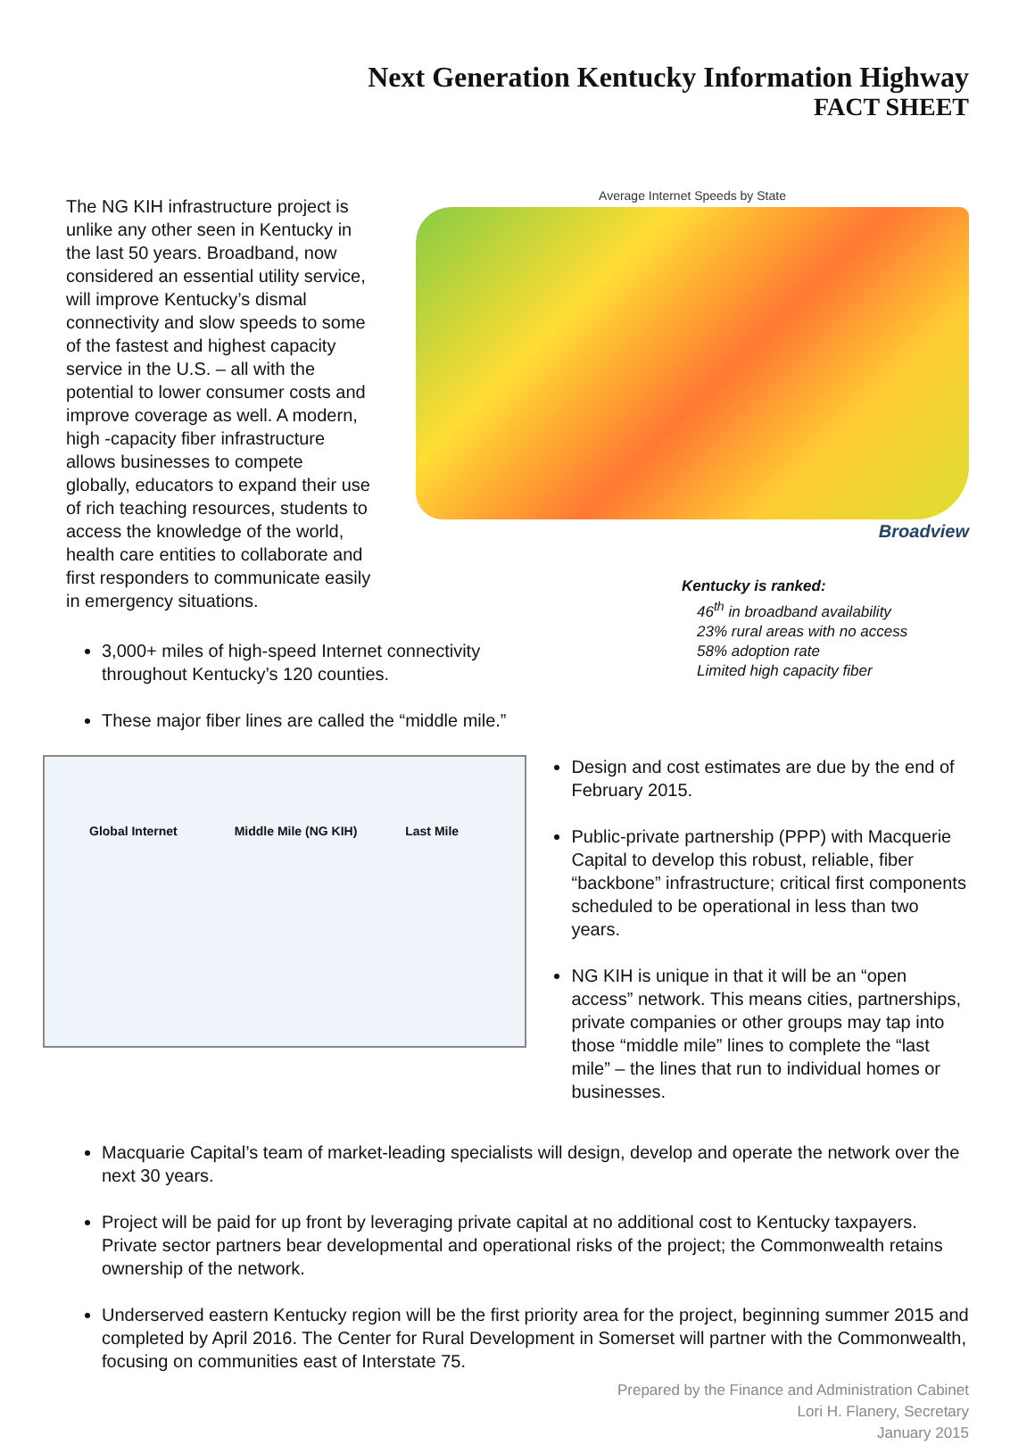Next Generation Kentucky Information Highway
FACT SHEET
The NG KIH infrastructure project is unlike any other seen in Kentucky in the last 50 years. Broadband, now considered an essential utility service, will improve Kentucky’s dismal connectivity and slow speeds to some of the fastest and highest capacity service in the U.S. – all with the potential to lower consumer costs and improve coverage as well. A modern, high -capacity fiber infrastructure allows businesses to compete globally, educators to expand their use of rich teaching resources, students to access the knowledge of the world, health care entities to collaborate and first responders to communicate easily in emergency situations.
Average Internet Speeds by State
Broadview
3,000+ miles of high-speed Internet connectivity throughout Kentucky’s 120 counties.
These major fiber lines are called the “middle mile.”
Kentucky is ranked:
46<sup>th</sup> in broadband availability
23% rural areas with no access
58% adoption rate
Limited high capacity fiber
Global Internet Middle Mile (NG KIH) Last Mile
Design and cost estimates are due by the end of February 2015.
Public-private partnership (PPP) with Macquerie Capital to develop this robust, reliable, fiber “backbone” infrastructure; critical first components scheduled to be operational in less than two years.
NG KIH is unique in that it will be an “open access” network. This means cities, partnerships, private companies or other groups may tap into those “middle mile” lines to complete the “last mile” – the lines that run to individual homes or businesses.
Macquarie Capital’s team of market-leading specialists will design, develop and operate the network over the next 30 years.
Project will be paid for up front by leveraging private capital at no additional cost to Kentucky taxpayers. Private sector partners bear developmental and operational risks of the project; the Commonwealth retains ownership of the network.
Underserved eastern Kentucky region will be the first priority area for the project, beginning summer 2015 and completed by April 2016. The Center for Rural Development in Somerset will partner with the Commonwealth, focusing on communities east of Interstate 75.
Prepared by the Finance and Administration Cabinet
Lori H. Flanery, Secretary
January 2015